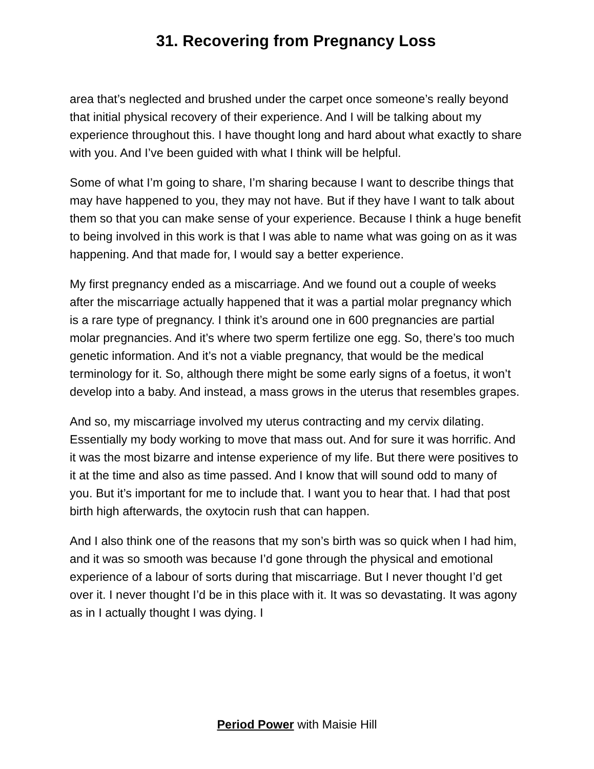31. Recovering from Pregnancy Loss
area that’s neglected and brushed under the carpet once someone’s really beyond that initial physical recovery of their experience. And I will be talking about my experience throughout this. I have thought long and hard about what exactly to share with you. And I’ve been guided with what I think will be helpful.
Some of what I’m going to share, I’m sharing because I want to describe things that may have happened to you, they may not have. But if they have I want to talk about them so that you can make sense of your experience. Because I think a huge benefit to being involved in this work is that I was able to name what was going on as it was happening. And that made for, I would say a better experience.
My first pregnancy ended as a miscarriage. And we found out a couple of weeks after the miscarriage actually happened that it was a partial molar pregnancy which is a rare type of pregnancy. I think it’s around one in 600 pregnancies are partial molar pregnancies. And it’s where two sperm fertilize one egg. So, there’s too much genetic information. And it’s not a viable pregnancy, that would be the medical terminology for it. So, although there might be some early signs of a foetus, it won’t develop into a baby. And instead, a mass grows in the uterus that resembles grapes.
And so, my miscarriage involved my uterus contracting and my cervix dilating. Essentially my body working to move that mass out. And for sure it was horrific. And it was the most bizarre and intense experience of my life. But there were positives to it at the time and also as time passed. And I know that will sound odd to many of you. But it’s important for me to include that. I want you to hear that. I had that post birth high afterwards, the oxytocin rush that can happen.
And I also think one of the reasons that my son’s birth was so quick when I had him, and it was so smooth was because I’d gone through the physical and emotional experience of a labour of sorts during that miscarriage. But I never thought I’d get over it. I never thought I’d be in this place with it. It was so devastating. It was agony as in I actually thought I was dying. I
Period Power with Maisie Hill